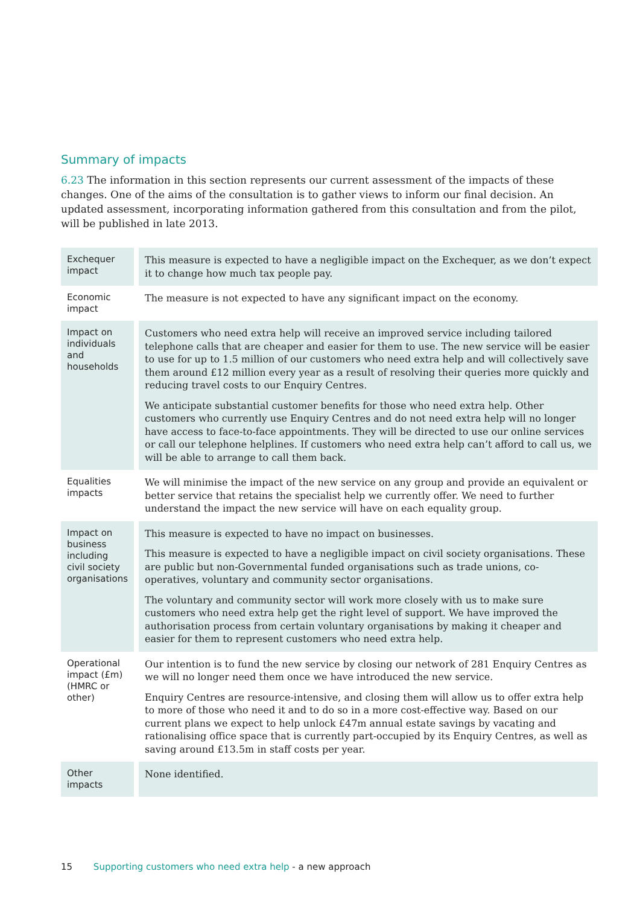Summary of impacts
6.23 The information in this section represents our current assessment of the impacts of these changes. One of the aims of the consultation is to gather views to inform our final decision. An updated assessment, incorporating information gathered from this consultation and from the pilot, will be published in late 2013.
| Exchequer impact | This measure is expected to have a negligible impact on the Exchequer, as we don’t expect it to change how much tax people pay. |
| Economic impact | The measure is not expected to have any significant impact on the economy. |
| Impact on individuals and households | Customers who need extra help will receive an improved service including tailored telephone calls that are cheaper and easier for them to use. The new service will be easier to use for up to 1.5 million of our customers who need extra help and will collectively save them around £12 million every year as a result of resolving their queries more quickly and reducing travel costs to our Enquiry Centres. We anticipate substantial customer benefits for those who need extra help. Other customers who currently use Enquiry Centres and do not need extra help will no longer have access to face-to-face appointments. They will be directed to use our online services or call our telephone helplines. If customers who need extra help can’t afford to call us, we will be able to arrange to call them back. |
| Equalities impacts | We will minimise the impact of the new service on any group and provide an equivalent or better service that retains the specialist help we currently offer. We need to further understand the impact the new service will have on each equality group. |
| Impact on business including civil society organisations | This measure is expected to have no impact on businesses. This measure is expected to have a negligible impact on civil society organisations. These are public but non-Governmental funded organisations such as trade unions, co-operatives, voluntary and community sector organisations. The voluntary and community sector will work more closely with us to make sure customers who need extra help get the right level of support. We have improved the authorisation process from certain voluntary organisations by making it cheaper and easier for them to represent customers who need extra help. |
| Operational impact (£m) (HMRC or other) | Our intention is to fund the new service by closing our network of 281 Enquiry Centres as we will no longer need them once we have introduced the new service. Enquiry Centres are resource-intensive, and closing them will allow us to offer extra help to more of those who need it and to do so in a more cost-effective way. Based on our current plans we expect to help unlock £47m annual estate savings by vacating and rationalising office space that is currently part-occupied by its Enquiry Centres, as well as saving around £13.5m in staff costs per year. |
| Other impacts | None identified. |
15 Supporting customers who need extra help - a new approach